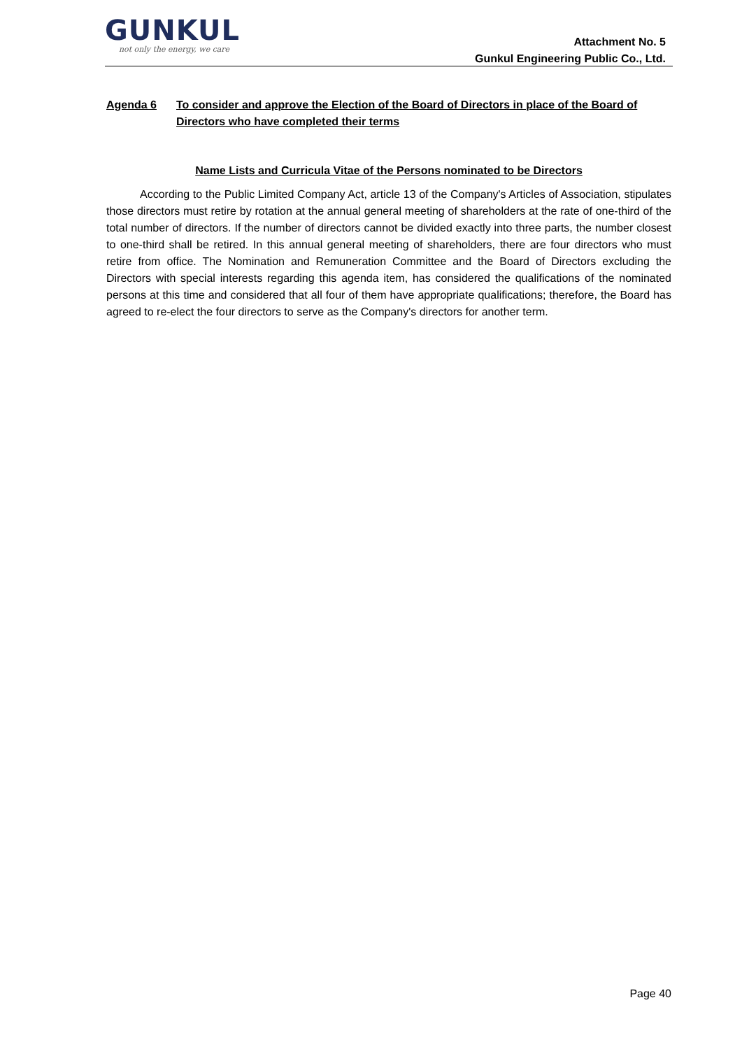GUNKUL
not only the energy, we care
Attachment No. 5
Gunkul Engineering Public Co., Ltd.
Agenda 6 To consider and approve the Election of the Board of Directors in place of the Board of Directors who have completed their terms
Name Lists and Curricula Vitae of the Persons nominated to be Directors
According to the Public Limited Company Act, article 13 of the Company's Articles of Association, stipulates those directors must retire by rotation at the annual general meeting of shareholders at the rate of one-third of the total number of directors. If the number of directors cannot be divided exactly into three parts, the number closest to one-third shall be retired. In this annual general meeting of shareholders, there are four directors who must retire from office. The Nomination and Remuneration Committee and the Board of Directors excluding the Directors with special interests regarding this agenda item, has considered the qualifications of the nominated persons at this time and considered that all four of them have appropriate qualifications; therefore, the Board has agreed to re-elect the four directors to serve as the Company's directors for another term.
Page 40